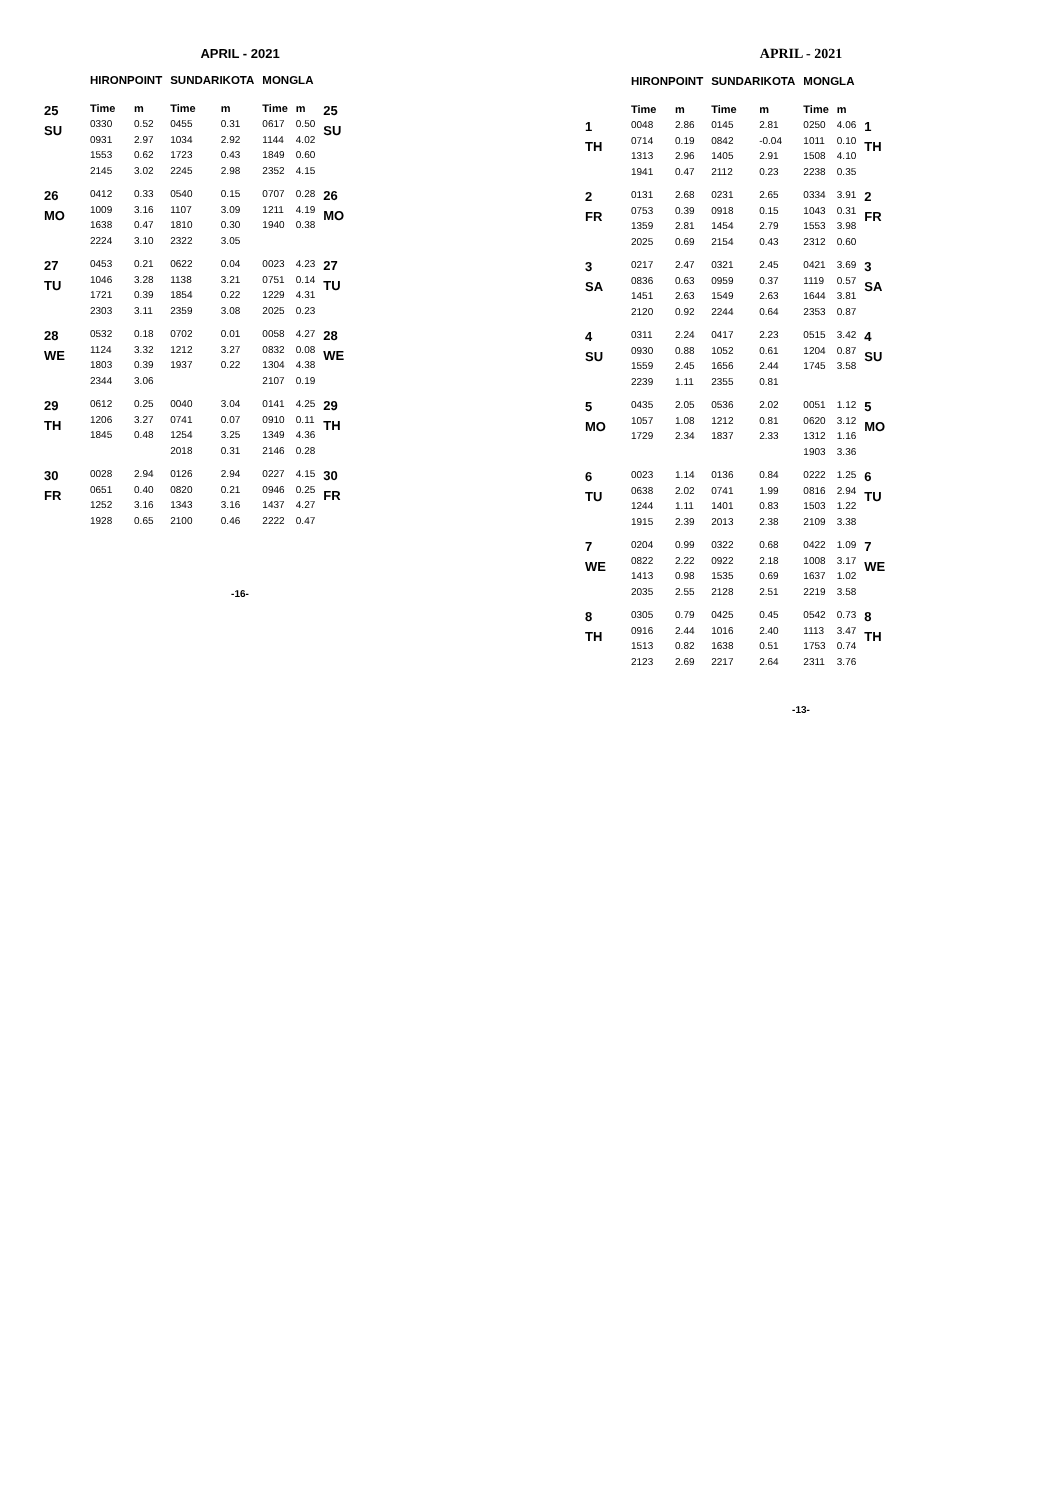APRIL - 2021
| | HIRONPOINT | | SUNDARIKOTA | | MONGLA | | |
| --- | --- | --- | --- | --- | --- | --- | --- |
| 25 SU | Time | m | Time | m | Time | m | 25 SU |
| | 0330 | 0.52 | 0455 | 0.31 | 0617 | 0.50 | |
| | 0931 | 2.97 | 1034 | 2.92 | 1144 | 4.02 | |
| | 1553 | 0.62 | 1723 | 0.43 | 1849 | 0.60 | |
| | 2145 | 3.02 | 2245 | 2.98 | 2352 | 4.15 | |
| 26 MO | 0412 | 0.33 | 0540 | 0.15 | 0707 | 0.28 | 26 MO |
| | 1009 | 3.16 | 1107 | 3.09 | 1211 | 4.19 | |
| | 1638 | 0.47 | 1810 | 0.30 | 1940 | 0.38 | |
| | 2224 | 3.10 | 2322 | 3.05 | | | |
| 27 TU | 0453 | 0.21 | 0622 | 0.04 | 0023 | 4.23 | 27 TU |
| | 1046 | 3.28 | 1138 | 3.21 | 0751 | 0.14 | |
| | 1721 | 0.39 | 1854 | 0.22 | 1229 | 4.31 | |
| | 2303 | 3.11 | 2359 | 3.08 | 2025 | 0.23 | |
| 28 WE | 0532 | 0.18 | 0702 | 0.01 | 0058 | 4.27 | 28 WE |
| | 1124 | 3.32 | 1212 | 3.27 | 0832 | 0.08 | |
| | 1803 | 0.39 | 1937 | 0.22 | 1304 | 4.38 | |
| | 2344 | 3.06 | | | 2107 | 0.19 | |
| 29 TH | 0612 | 0.25 | 0040 | 3.04 | 0141 | 4.25 | 29 TH |
| | 1206 | 3.27 | 0741 | 0.07 | 0910 | 0.11 | |
| | 1845 | 0.48 | 1254 | 3.25 | 1349 | 4.36 | |
| | | | 2018 | 0.31 | 2146 | 0.28 | |
| 30 FR | 0028 | 2.94 | 0126 | 2.94 | 0227 | 4.15 | 30 FR |
| | 0651 | 0.40 | 0820 | 0.21 | 0946 | 0.25 | |
| | 1252 | 3.16 | 1343 | 3.16 | 1437 | 4.27 | |
| | 1928 | 0.65 | 2100 | 0.46 | 2222 | 0.47 | |
-16-
APRIL - 2021
| | HIRONPOINT | | SUNDARIKOTA | | MONGLA | | |
| --- | --- | --- | --- | --- | --- | --- | --- |
| | Time | m | Time | m | Time | m | |
| 1 TH | 0048 | 2.86 | 0145 | 2.81 | 0250 | 4.06 | 1 TH |
| | 0714 | 0.19 | 0842 | -0.04 | 1011 | 0.10 | |
| | 1313 | 2.96 | 1405 | 2.91 | 1508 | 4.10 | |
| | 1941 | 0.47 | 2112 | 0.23 | 2238 | 0.35 | |
| 2 FR | 0131 | 2.68 | 0231 | 2.65 | 0334 | 3.91 | 2 FR |
| | 0753 | 0.39 | 0918 | 0.15 | 1043 | 0.31 | |
| | 1359 | 2.81 | 1454 | 2.79 | 1553 | 3.98 | |
| | 2025 | 0.69 | 2154 | 0.43 | 2312 | 0.60 | |
| 3 SA | 0217 | 2.47 | 0321 | 2.45 | 0421 | 3.69 | 3 SA |
| | 0836 | 0.63 | 0959 | 0.37 | 1119 | 0.57 | |
| | 1451 | 2.63 | 1549 | 2.63 | 1644 | 3.81 | |
| | 2120 | 0.92 | 2244 | 0.64 | 2353 | 0.87 | |
| 4 SU | 0311 | 2.24 | 0417 | 2.23 | 0515 | 3.42 | 4 SU |
| | 0930 | 0.88 | 1052 | 0.61 | 1204 | 0.87 | |
| | 1559 | 2.45 | 1656 | 2.44 | 1745 | 3.58 | |
| | 2239 | 1.11 | 2355 | 0.81 | | | |
| 5 MO | 0435 | 2.05 | 0536 | 2.02 | 0051 | 1.12 | 5 MO |
| | 1057 | 1.08 | 1212 | 0.81 | 0620 | 3.12 | |
| | 1729 | 2.34 | 1837 | 2.33 | 1312 | 1.16 | |
| | | | | | 1903 | 3.36 | |
| 6 TU | 0023 | 1.14 | 0136 | 0.84 | 0222 | 1.25 | 6 TU |
| | 0638 | 2.02 | 0741 | 1.99 | 0816 | 2.94 | |
| | 1244 | 1.11 | 1401 | 0.83 | 1503 | 1.22 | |
| | 1915 | 2.39 | 2013 | 2.38 | 2109 | 3.38 | |
| 7 WE | 0204 | 0.99 | 0322 | 0.68 | 0422 | 1.09 | 7 WE |
| | 0822 | 2.22 | 0922 | 2.18 | 1008 | 3.17 | |
| | 1413 | 0.98 | 1535 | 0.69 | 1637 | 1.02 | |
| | 2035 | 2.55 | 2128 | 2.51 | 2219 | 3.58 | |
| 8 TH | 0305 | 0.79 | 0425 | 0.45 | 0542 | 0.73 | 8 TH |
| | 0916 | 2.44 | 1016 | 2.40 | 1113 | 3.47 | |
| | 1513 | 0.82 | 1638 | 0.51 | 1753 | 0.74 | |
| | 2123 | 2.69 | 2217 | 2.64 | 2311 | 3.76 | |
-13-